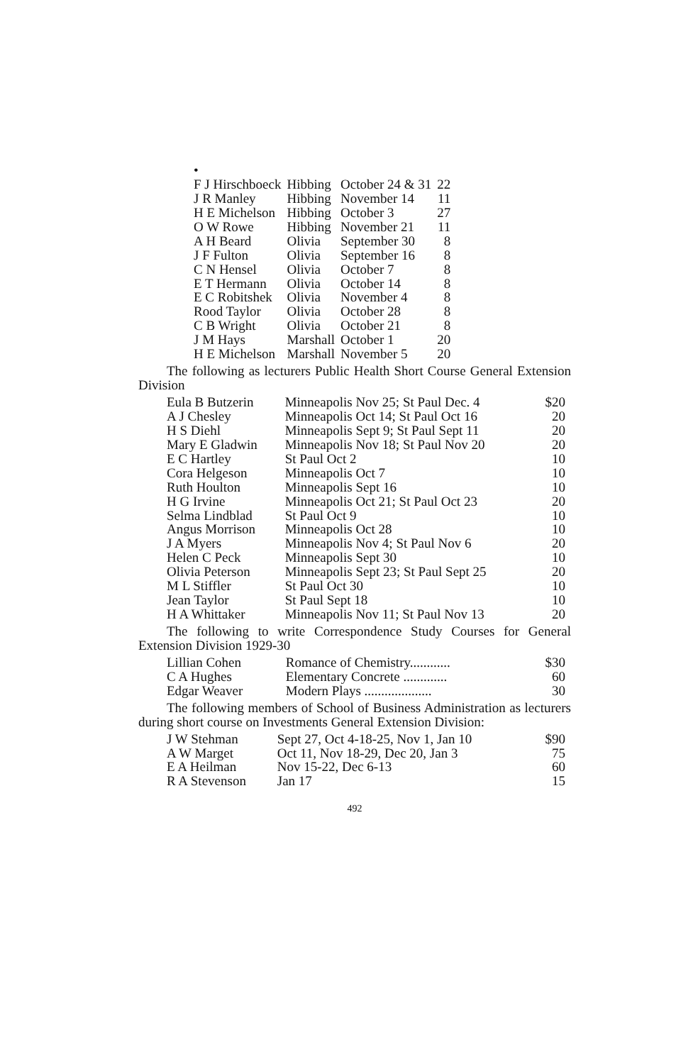•
| F J Hirschboeck | Hibbing | October 24 & 31 | 22 |
| J R Manley | Hibbing | November 14 | 11 |
| H E Michelson | Hibbing | October 3 | 27 |
| O W Rowe | Hibbing | November 21 | 11 |
| A H Beard | Olivia | September 30 | 8 |
| J F Fulton | Olivia | September 16 | 8 |
| C N Hensel | Olivia | October 7 | 8 |
| E T Hermann | Olivia | October 14 | 8 |
| E C Robitshek | Olivia | November 4 | 8 |
| Rood Taylor | Olivia | October 28 | 8 |
| C B Wright | Olivia | October 21 | 8 |
| J M Hays | Marshall | October 1 | 20 |
| H E Michelson | Marshall | November 5 | 20 |
The following as lecturers Public Health Short Course General Extension Division
| Eula B Butzerin | Minneapolis Nov 25; St Paul Dec. 4 | $20 |
| A J Chesley | Minneapolis Oct 14; St Paul Oct 16 | 20 |
| H S Diehl | Minneapolis Sept 9; St Paul Sept 11 | 20 |
| Mary E Gladwin | Minneapolis Nov 18; St Paul Nov 20 | 20 |
| E C Hartley | St Paul Oct 2 | 10 |
| Cora Helgeson | Minneapolis Oct 7 | 10 |
| Ruth Houlton | Minneapolis Sept 16 | 10 |
| H G Irvine | Minneapolis Oct 21; St Paul Oct 23 | 20 |
| Selma Lindblad | St Paul Oct 9 | 10 |
| Angus Morrison | Minneapolis Oct 28 | 10 |
| J A Myers | Minneapolis Nov 4; St Paul Nov 6 | 20 |
| Helen C Peck | Minneapolis Sept 30 | 10 |
| Olivia Peterson | Minneapolis Sept 23; St Paul Sept 25 | 20 |
| M L Stiffler | St Paul Oct 30 | 10 |
| Jean Taylor | St Paul Sept 18 | 10 |
| H A Whittaker | Minneapolis Nov 11; St Paul Nov 13 | 20 |
The following to write Correspondence Study Courses for General Extension Division 1929-30
| Lillian Cohen | Romance of Chemistry............ | $30 |
| C A Hughes | Elementary Concrete ............. | 60 |
| Edgar Weaver | Modern Plays .................... | 30 |
The following members of School of Business Administration as lecturers during short course on Investments General Extension Division:
| J W Stehman | Sept 27, Oct 4-18-25, Nov 1, Jan 10 | $90 |
| A W Marget | Oct 11, Nov 18-29, Dec 20, Jan 3 | 75 |
| E A Heilman | Nov 15-22, Dec 6-13 | 60 |
| R A Stevenson | Jan 17 | 15 |
492